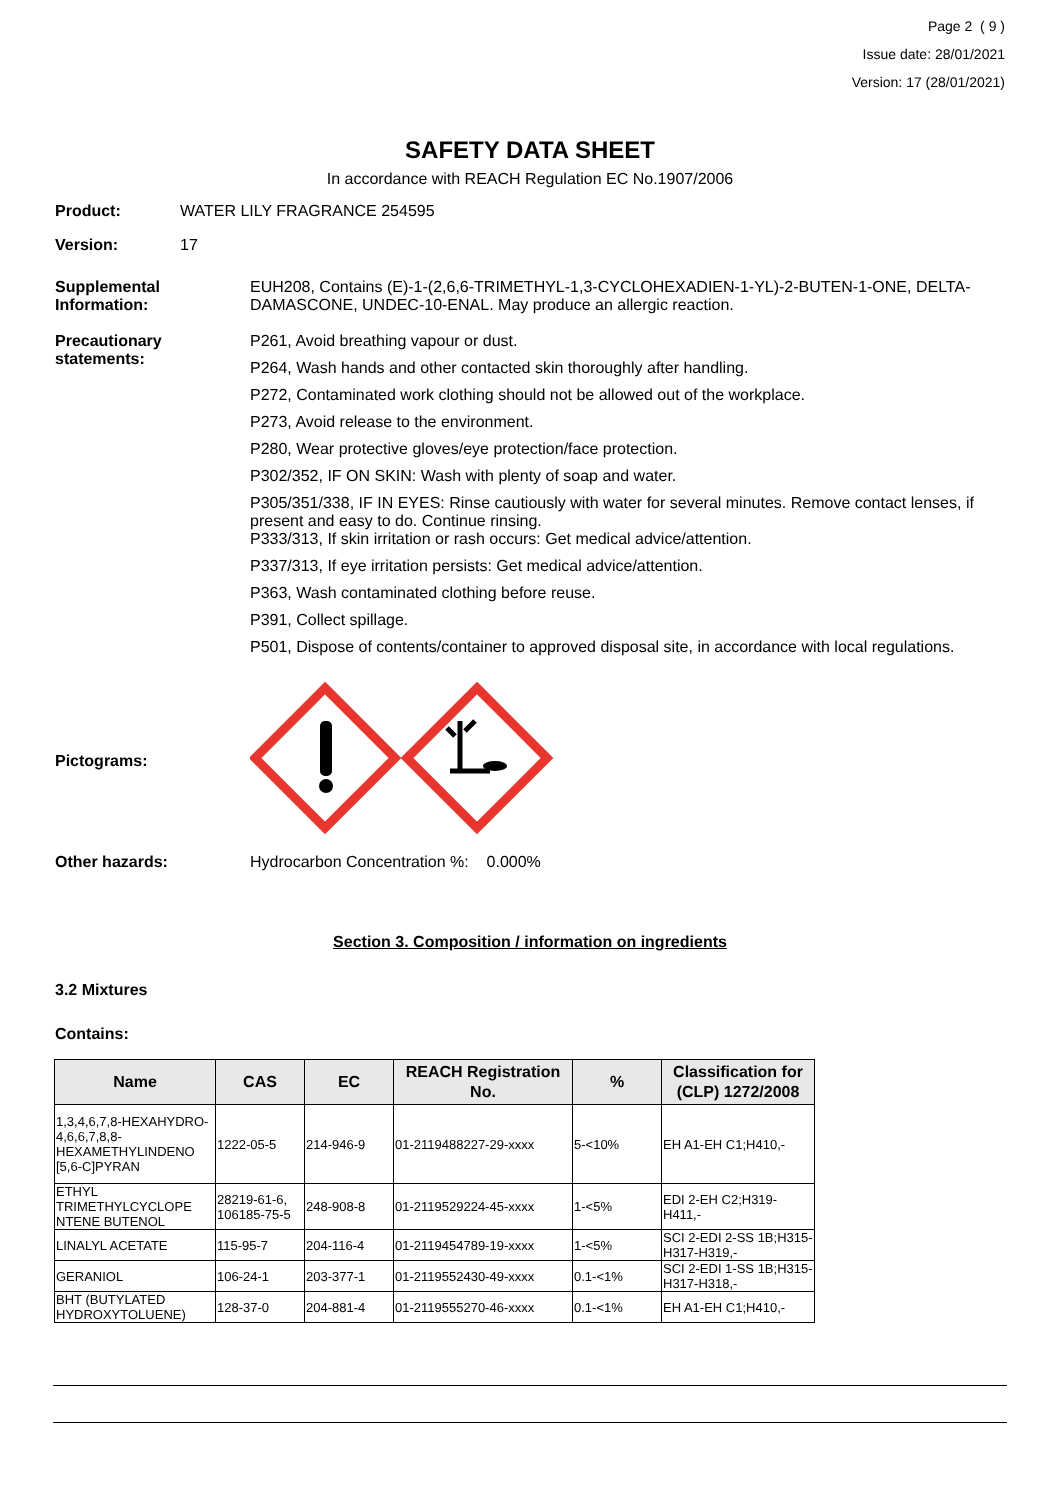Page 2 ( 9 )
Issue date: 28/01/2021
Version: 17 (28/01/2021)
SAFETY DATA SHEET
In accordance with REACH Regulation EC No.1907/2006
Product: WATER LILY FRAGRANCE 254595
Version: 17
Supplemental Information:
EUH208, Contains (E)-1-(2,6,6-TRIMETHYL-1,3-CYCLOHEXADIEN-1-YL)-2-BUTEN-1-ONE, DELTA-DAMASCONE, UNDEC-10-ENAL. May produce an allergic reaction.
Precautionary statements:
P261, Avoid breathing vapour or dust.
P264, Wash hands and other contacted skin thoroughly after handling.
P272, Contaminated work clothing should not be allowed out of the workplace.
P273, Avoid release to the environment.
P280, Wear protective gloves/eye protection/face protection.
P302/352, IF ON SKIN: Wash with plenty of soap and water.
P305/351/338, IF IN EYES: Rinse cautiously with water for several minutes. Remove contact lenses, if present and easy to do. Continue rinsing.
P333/313, If skin irritation or rash occurs: Get medical advice/attention.
P337/313, If eye irritation persists: Get medical advice/attention.
P363, Wash contaminated clothing before reuse.
P391, Collect spillage.
P501, Dispose of contents/container to approved disposal site, in accordance with local regulations.
Pictograms:
Other hazards: Hydrocarbon Concentration %: 0.000%
Section 3. Composition / information on ingredients
3.2 Mixtures
Contains:
| Name | CAS | EC | REACH Registration No. | % | Classification for (CLP) 1272/2008 |
| --- | --- | --- | --- | --- | --- |
| 1,3,4,6,7,8-HEXAHYDRO-4,6,6,7,8,8-HEXAMETHYLINDENO [5,6-C]PYRAN | 1222-05-5 | 214-946-9 | 01-2119488227-29-xxxx | 5-<10% | EH A1-EH C1;H410,- |
| ETHYL TRIMETHYLCYCLOPE NTENE BUTENOL | 28219-61-6, 106185-75-5 | 248-908-8 | 01-2119529224-45-xxxx | 1-<5% | EDI 2-EH C2;H319-H411,- |
| LINALYL ACETATE | 115-95-7 | 204-116-4 | 01-2119454789-19-xxxx | 1-<5% | SCI 2-EDI 2-SS 1B;H315-H317-H319,- |
| GERANIOL | 106-24-1 | 203-377-1 | 01-2119552430-49-xxxx | 0.1-<1% | SCI 2-EDI 1-SS 1B;H315-H317-H318,- |
| BHT (BUTYLATED HYDROXYTOLUENE) | 128-37-0 | 204-881-4 | 01-2119555270-46-xxxx | 0.1-<1% | EH A1-EH C1;H410,- |